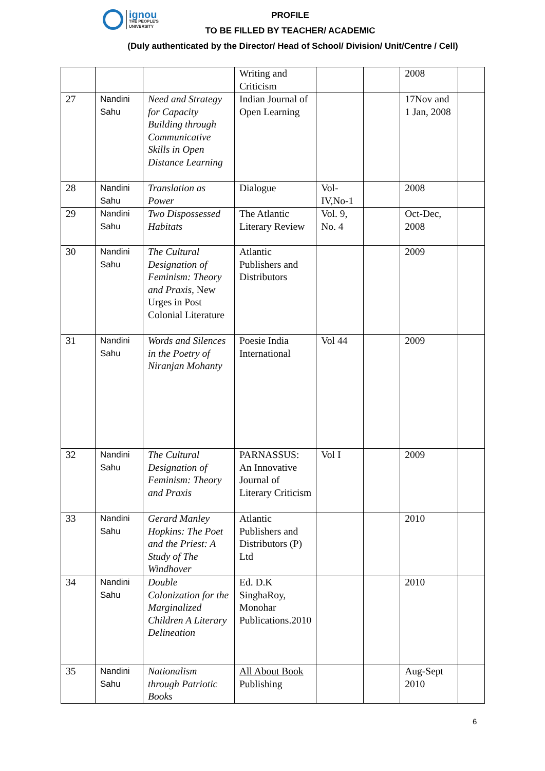ignou
THE PEOPLE'S
UNIVERSITY
PROFILE
TO BE FILLED BY TEACHER/ ACADEMIC
(Duly authenticated by the Director/ Head of School/ Division/ Unit/Centre / Cell)
| | | | Writing and Criticism | | | 2008 | |
| 27 | Nandini Sahu | Need and Strategy for Capacity Building through Communicative Skills in Open Distance Learning | Indian Journal of Open Learning | | | 17Nov and 1 Jan, 2008 | |
| 28 | Nandini Sahu | Translation as Power | Dialogue | Vol-IV,No-1 | | 2008 | |
| 29 | Nandini Sahu | Two Dispossessed Habitats | The Atlantic Literary Review | Vol. 9, No. 4 | | Oct-Dec, 2008 | |
| 30 | Nandini Sahu | The Cultural Designation of Feminism: Theory and Praxis, New Urges in Post Colonial Literature | Atlantic Publishers and Distributors | | | 2009 | |
| 31 | Nandini Sahu | Words and Silences in the Poetry of Niranjan Mohanty | Poesie India International | Vol 44 | | 2009 | |
| 32 | Nandini Sahu | The Cultural Designation of Feminism: Theory and Praxis | PARNASSUS: An Innovative Journal of Literary Criticism | Vol I | | 2009 | |
| 33 | Nandini Sahu | Gerard Manley Hopkins: The Poet and the Priest: A Study of The Windhover | Atlantic Publishers and Distributors (P) Ltd | | | 2010 | |
| 34 | Nandini Sahu | Double Colonization for the Marginalized Children A Literary Delineation | Ed. D.K SinghaRoy, Monohar Publications.2010 | | | 2010 | |
| 35 | Nandini Sahu | Nationalism through Patriotic Books | All About Book Publishing | | | Aug-Sept 2010 | |
6